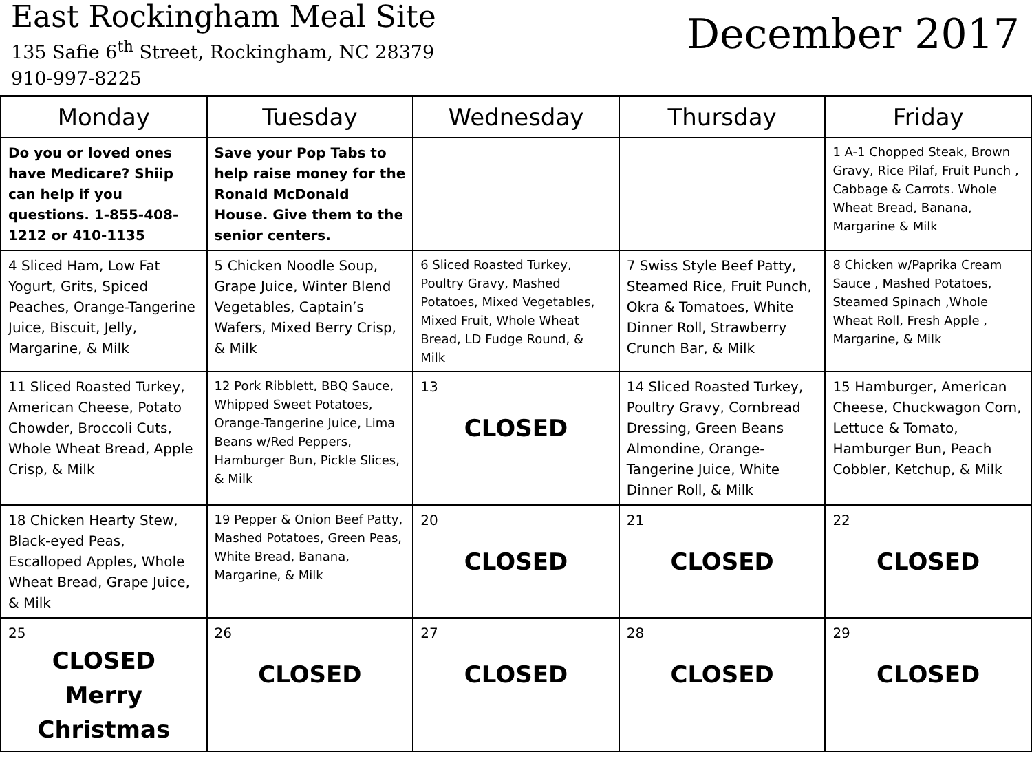East Rockingham Meal Site
135 Safie 6<sup>th</sup> Street, Rockingham, NC 28379
910-997-8225
December 2017
| Monday | Tuesday | Wednesday | Thursday | Friday |
| --- | --- | --- | --- | --- |
| Do you or loved ones have Medicare? Shiip can help if you questions. 1-855-408-1212 or 410-1135 | Save your Pop Tabs to help raise money for the Ronald McDonald House. Give them to the senior centers. | | | 1 A-1 Chopped Steak, Brown Gravy, Rice Pilaf, Fruit Punch , Cabbage & Carrots. Whole Wheat Bread, Banana, Margarine & Milk |
| 4 Sliced Ham, Low Fat Yogurt, Grits, Spiced Peaches, Orange-Tangerine Juice, Biscuit, Jelly, Margarine, & Milk | 5 Chicken Noodle Soup, Grape Juice, Winter Blend Vegetables, Captain’s Wafers, Mixed Berry Crisp, & Milk | 6 Sliced Roasted Turkey, Poultry Gravy, Mashed Potatoes, Mixed Vegetables, Mixed Fruit, Whole Wheat Bread, LD Fudge Round, & Milk | 7 Swiss Style Beef Patty, Steamed Rice, Fruit Punch, Okra & Tomatoes, White Dinner Roll, Strawberry Crunch Bar, & Milk | 8 Chicken w/Paprika Cream Sauce , Mashed Potatoes, Steamed Spinach ,Whole Wheat Roll, Fresh Apple , Margarine, & Milk |
| 11 Sliced Roasted Turkey, American Cheese, Potato Chowder, Broccoli Cuts, Whole Wheat Bread, Apple Crisp, & Milk | 12 Pork Ribblett, BBQ Sauce, Whipped Sweet Potatoes, Orange-Tangerine Juice, Lima Beans w/Red Peppers, Hamburger Bun, Pickle Slices, & Milk | 13 CLOSED | 14 Sliced Roasted Turkey, Poultry Gravy, Cornbread Dressing, Green Beans Almondine, Orange-Tangerine Juice, White Dinner Roll, & Milk | 15 Hamburger, American Cheese, Chuckwagon Corn, Lettuce & Tomato, Hamburger Bun, Peach Cobbler, Ketchup, & Milk |
| 18 Chicken Hearty Stew, Black-eyed Peas, Escalloped Apples, Whole Wheat Bread, Grape Juice, & Milk | 19 Pepper & Onion Beef Patty, Mashed Potatoes, Green Peas, White Bread, Banana, Margarine, & Milk | 20 CLOSED | 21 CLOSED | 22 CLOSED |
| 25 CLOSED Merry Christmas | 26 CLOSED | 27 CLOSED | 28 CLOSED | 29 CLOSED |